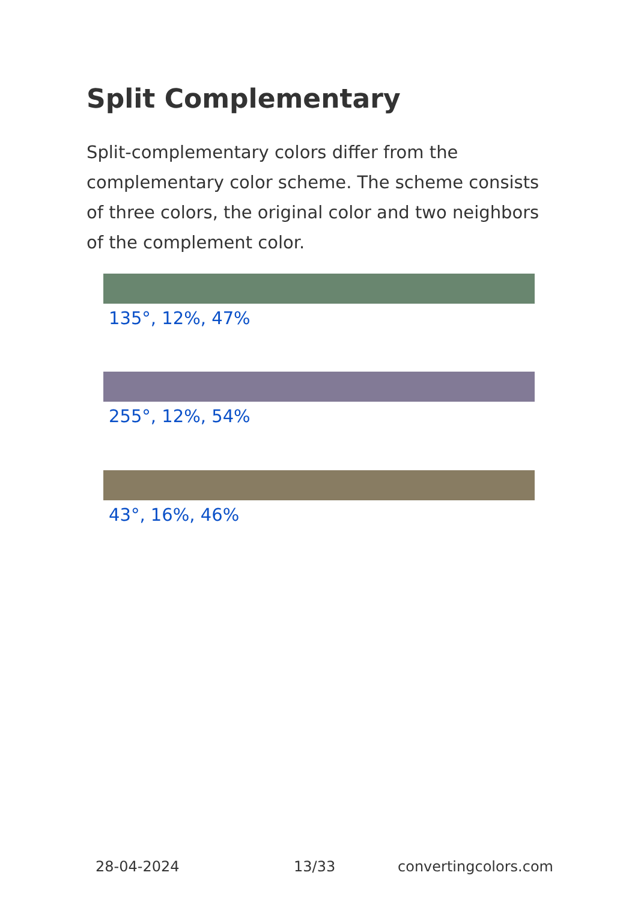Split Complementary
Split-complementary colors differ from the complementary color scheme. The scheme consists of three colors, the original color and two neighbors of the complement color.
135°, 12%, 47%
255°, 12%, 54%
43°, 16%, 46%
28-04-2024 13/33 convertingcolors.com